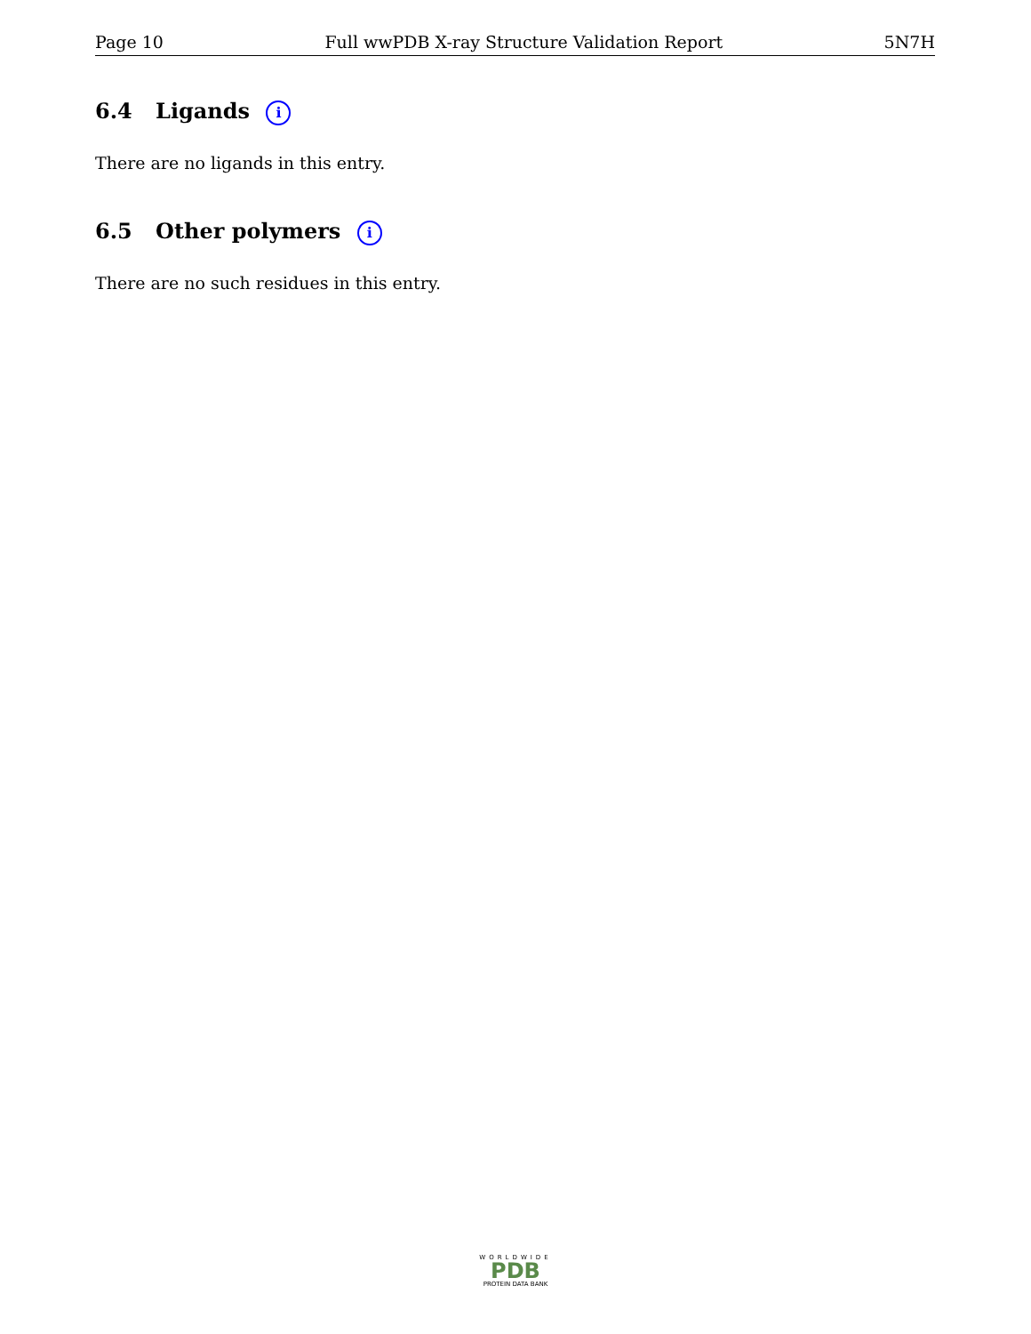Page 10 Full wwPDB X-ray Structure Validation Report 5N7H
6.4 Ligands i
There are no ligands in this entry.
6.5 Other polymers i
There are no such residues in this entry.
WORLDWIDE
PDB
PROTEIN DATA BANK